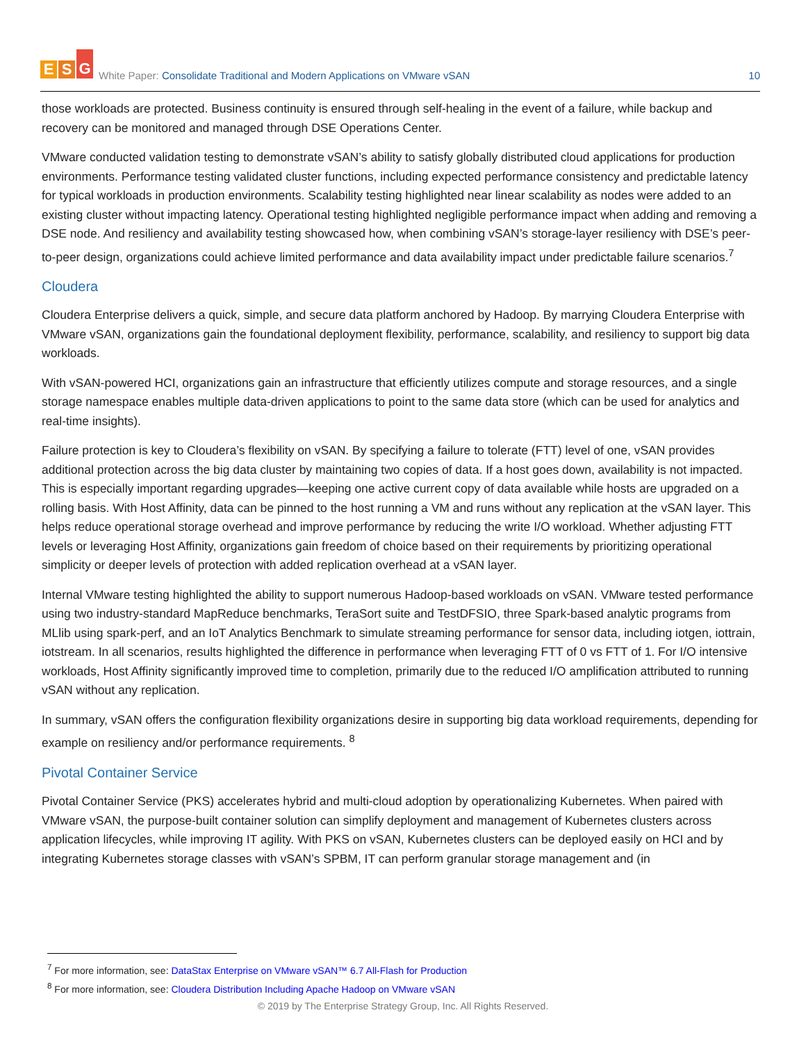E S G
White Paper: Consolidate Traditional and Modern Applications on VMware vSAN
10
those workloads are protected. Business continuity is ensured through self-healing in the event of a failure, while backup and recovery can be monitored and managed through DSE Operations Center.
VMware conducted validation testing to demonstrate vSAN’s ability to satisfy globally distributed cloud applications for production environments. Performance testing validated cluster functions, including expected performance consistency and predictable latency for typical workloads in production environments. Scalability testing highlighted near linear scalability as nodes were added to an existing cluster without impacting latency. Operational testing highlighted negligible performance impact when adding and removing a DSE node. And resiliency and availability testing showcased how, when combining vSAN’s storage-layer resiliency with DSE’s peer-to-peer design, organizations could achieve limited performance and data availability impact under predictable failure scenarios.<sup>7</sup>
Cloudera
Cloudera Enterprise delivers a quick, simple, and secure data platform anchored by Hadoop. By marrying Cloudera Enterprise with VMware vSAN, organizations gain the foundational deployment flexibility, performance, scalability, and resiliency to support big data workloads.
With vSAN-powered HCI, organizations gain an infrastructure that efficiently utilizes compute and storage resources, and a single storage namespace enables multiple data-driven applications to point to the same data store (which can be used for analytics and real-time insights).
Failure protection is key to Cloudera’s flexibility on vSAN. By specifying a failure to tolerate (FTT) level of one, vSAN provides additional protection across the big data cluster by maintaining two copies of data. If a host goes down, availability is not impacted. This is especially important regarding upgrades—keeping one active current copy of data available while hosts are upgraded on a rolling basis. With Host Affinity, data can be pinned to the host running a VM and runs without any replication at the vSAN layer. This helps reduce operational storage overhead and improve performance by reducing the write I/O workload. Whether adjusting FTT levels or leveraging Host Affinity, organizations gain freedom of choice based on their requirements by prioritizing operational simplicity or deeper levels of protection with added replication overhead at a vSAN layer.
Internal VMware testing highlighted the ability to support numerous Hadoop-based workloads on vSAN. VMware tested performance using two industry-standard MapReduce benchmarks, TeraSort suite and TestDFSIO, three Spark-based analytic programs from MLlib using spark-perf, and an IoT Analytics Benchmark to simulate streaming performance for sensor data, including iotgen, iottrain, iotstream. In all scenarios, results highlighted the difference in performance when leveraging FTT of 0 vs FTT of 1. For I/O intensive workloads, Host Affinity significantly improved time to completion, primarily due to the reduced I/O amplification attributed to running vSAN without any replication.
In summary, vSAN offers the configuration flexibility organizations desire in supporting big data workload requirements, depending for example on resiliency and/or performance requirements. <sup>8</sup>
Pivotal Container Service
Pivotal Container Service (PKS) accelerates hybrid and multi-cloud adoption by operationalizing Kubernetes. When paired with VMware vSAN, the purpose-built container solution can simplify deployment and management of Kubernetes clusters across application lifecycles, while improving IT agility. With PKS on vSAN, Kubernetes clusters can be deployed easily on HCI and by integrating Kubernetes storage classes with vSAN’s SPBM, IT can perform granular storage management and (in
<sup>7</sup> For more information, see: DataStax Enterprise on VMware vSAN™ 6.7 All-Flash for Production
<sup>8</sup> For more information, see: Cloudera Distribution Including Apache Hadoop on VMware vSAN
© 2019 by The Enterprise Strategy Group, Inc. All Rights Reserved.